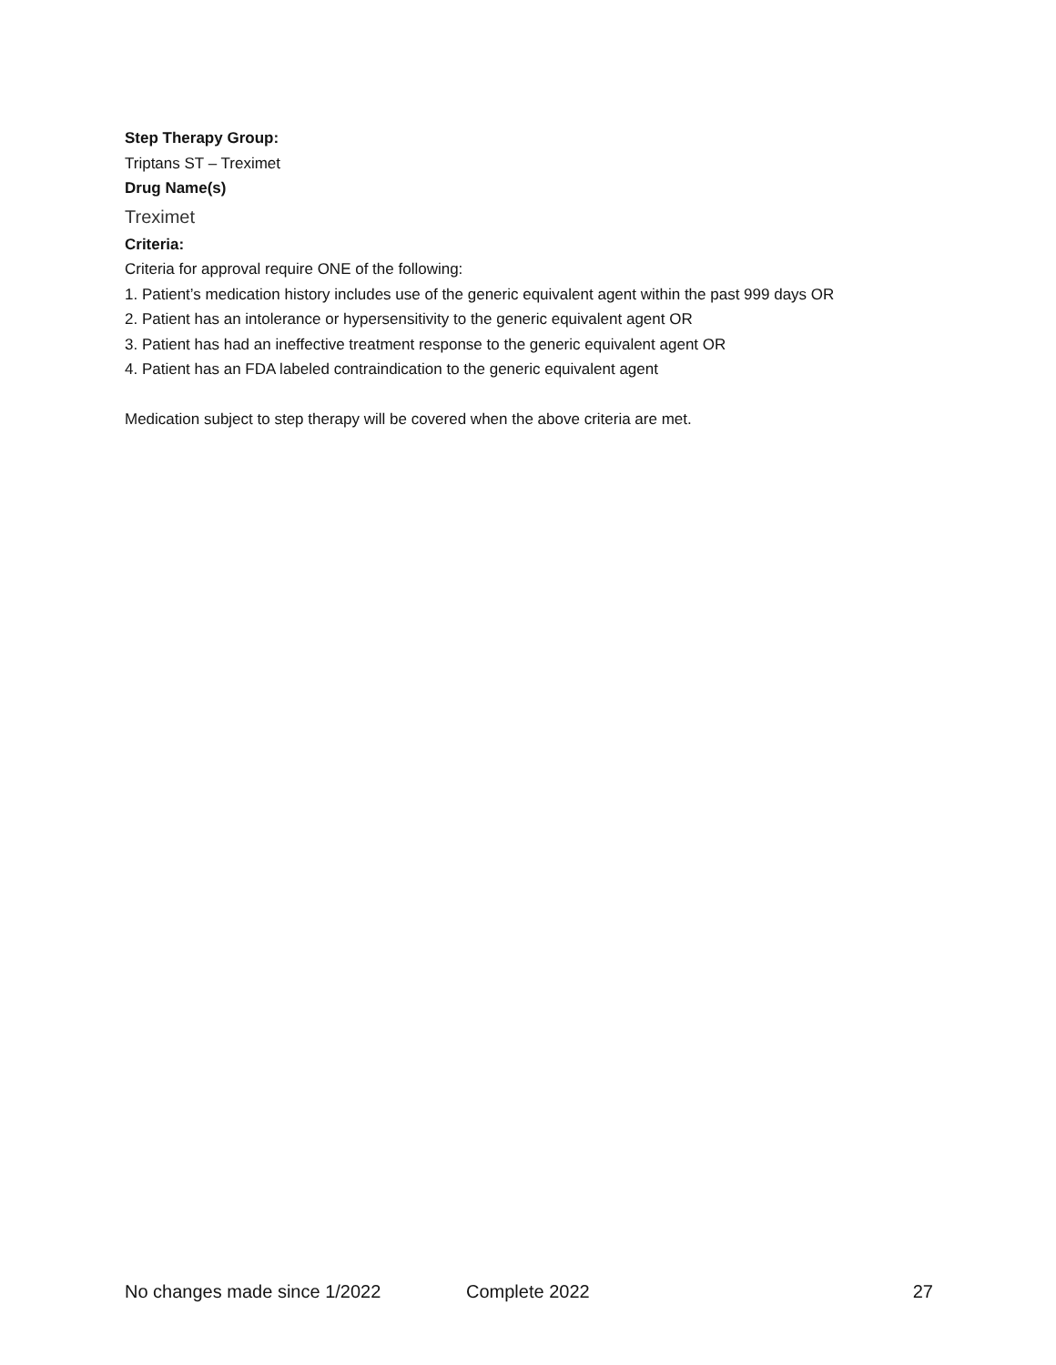Step Therapy Group:
Triptans ST – Treximet
Drug Name(s)
Treximet
Criteria:
Criteria for approval require ONE of the following:
1. Patient’s medication history includes use of the generic equivalent agent within the past 999 days OR
2. Patient has an intolerance or hypersensitivity to the generic equivalent agent OR
3. Patient has had an ineffective treatment response to the generic equivalent agent OR
4. Patient has an FDA labeled contraindication to the generic equivalent agent
Medication subject to step therapy will be covered when the above criteria are met.
No changes made since 1/2022 Complete 2022 27